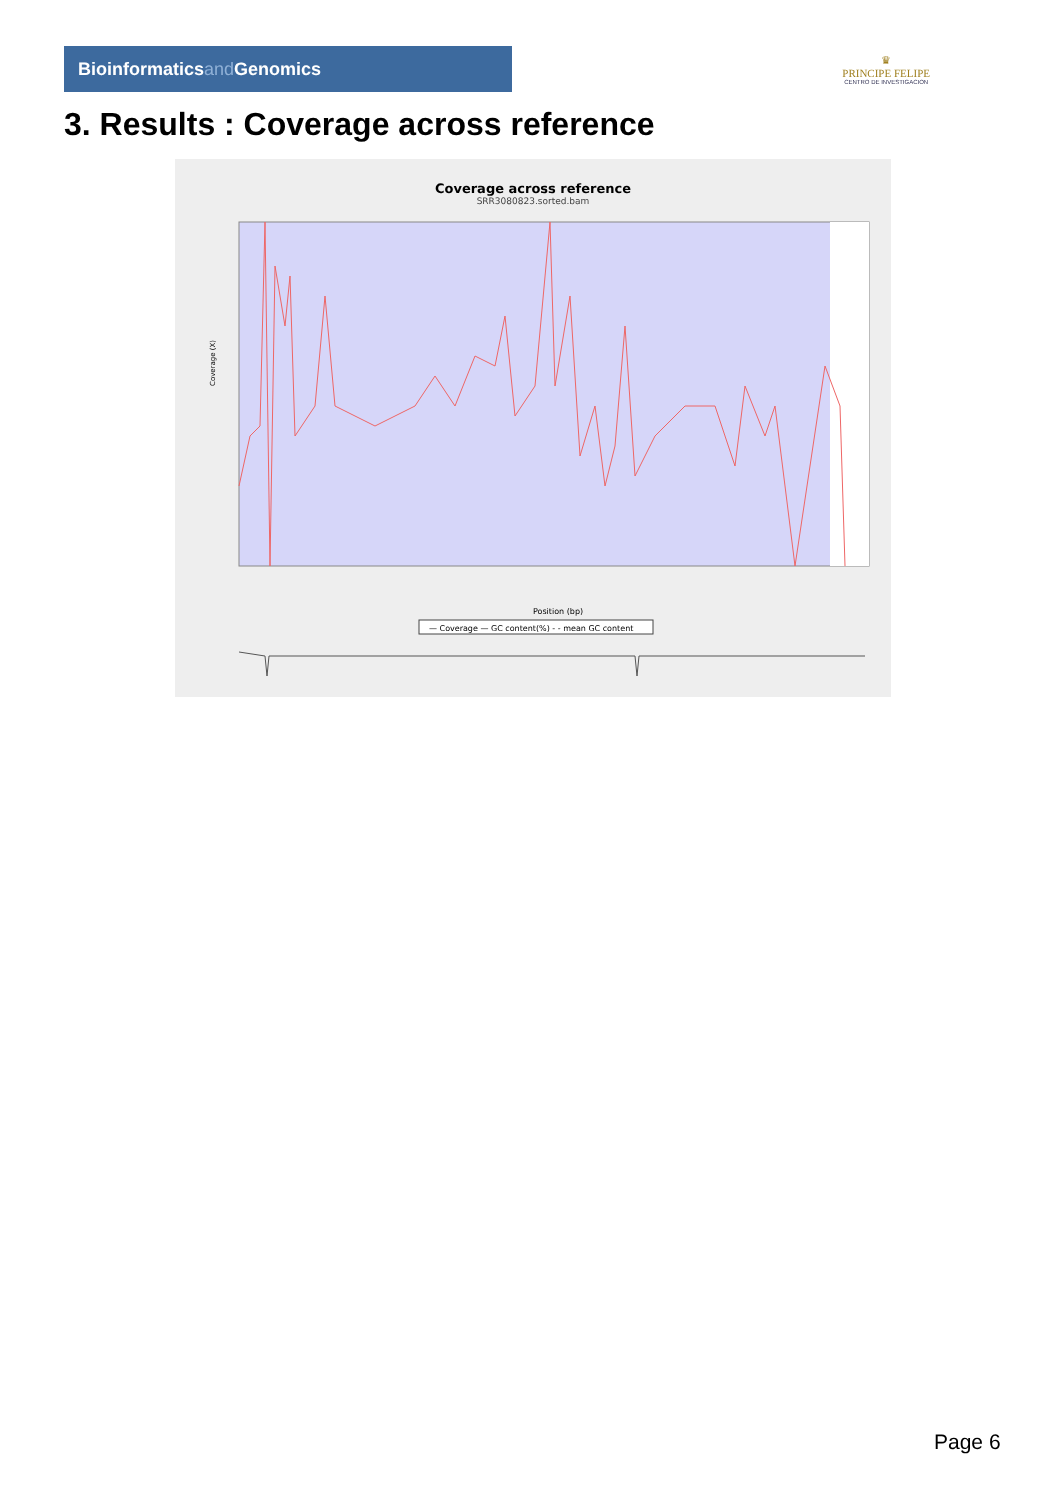Bioinformaticsand Genomics
♛
PRINCIPE FELIPE
CENTRO DE INVESTIGACION
3. Results : Coverage across reference
Coverage across reference
SRR3080823.sorted.bam
Coverage (X)
Position (bp)
— Coverage — GC content(%) - - mean GC content
Page 6